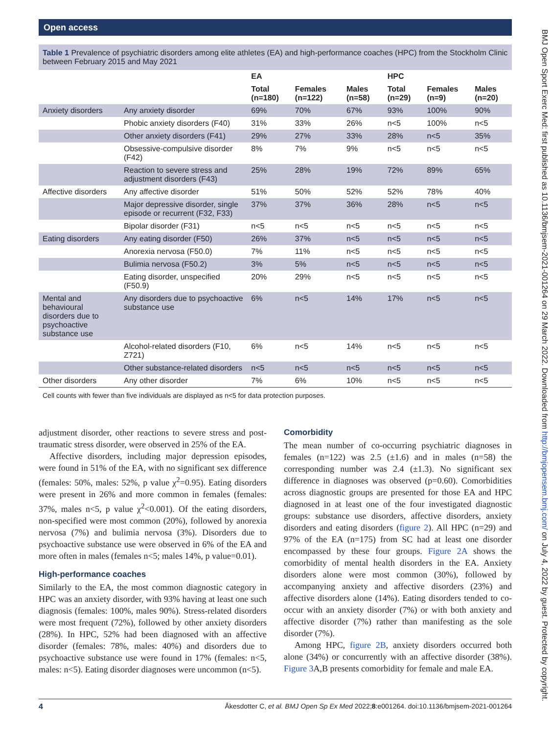Open access
BMJ Open Sport Exerc Med: first published as 10.1136/bmjsem-2021-001264 on 29 March 2022. Downloaded from http://bmjopensem.bmj.com/ on July 4, 2022 by guest. Protected by copyright.
Table 1 Prevalence of psychiatric disorders among elite athletes (EA) and high-performance coaches (HPC) from the Stockholm Clinic between February 2015 and May 2021
| | | EA | | | HPC | | |
| --- | --- | --- | --- | --- | --- | --- | --- |
| | | Total (n=180) | Females (n=122) | Males (n=58) | Total (n=29) | Females (n=9) | Males (n=20) |
| Anxiety disorders | Any anxiety disorder | 69% | 70% | 67% | 93% | 100% | 90% |
| | Phobic anxiety disorders (F40) | 31% | 33% | 26% | n<5 | 100% | n<5 |
| | Other anxiety disorders (F41) | 29% | 27% | 33% | 28% | n<5 | 35% |
| | Obsessive-compulsive disorder (F42) | 8% | 7% | 9% | n<5 | n<5 | n<5 |
| | Reaction to severe stress and adjustment disorders (F43) | 25% | 28% | 19% | 72% | 89% | 65% |
| Affective disorders | Any affective disorder | 51% | 50% | 52% | 52% | 78% | 40% |
| | Major depressive disorder, single episode or recurrent (F32, F33) | 37% | 37% | 36% | 28% | n<5 | n<5 |
| | Bipolar disorder (F31) | n<5 | n<5 | n<5 | n<5 | n<5 | n<5 |
| Eating disorders | Any eating disorder (F50) | 26% | 37% | n<5 | n<5 | n<5 | n<5 |
| | Anorexia nervosa (F50.0) | 7% | 11% | n<5 | n<5 | n<5 | n<5 |
| | Bulimia nervosa (F50.2) | 3% | 5% | n<5 | n<5 | n<5 | n<5 |
| | Eating disorder, unspecified (F50.9) | 20% | 29% | n<5 | n<5 | n<5 | n<5 |
| Mental and behavioural disorders due to psychoactive substance use | Any disorders due to psychoactive substance use | 6% | n<5 | 14% | 17% | n<5 | n<5 |
| | Alcohol-related disorders (F10, Z721) | 6% | n<5 | 14% | n<5 | n<5 | n<5 |
| | Other substance-related disorders | n<5 | n<5 | n<5 | n<5 | n<5 | n<5 |
| Other disorders | Any other disorder | 7% | 6% | 10% | n<5 | n<5 | n<5 |
Cell counts with fewer than five individuals are displayed as n<5 for data protection purposes.
adjustment disorder, other reactions to severe stress and post-traumatic stress disorder, were observed in 25% of the EA.
Affective disorders, including major depression episodes, were found in 51% of the EA, with no significant sex difference (females: 50%, males: 52%, p value χ<sup>2</sup>=0.95). Eating disorders were present in 26% and more common in females (females: 37%, males n<5, p value χ<sup>2</sup><0.001). Of the eating disorders, non-specified were most common (20%), followed by anorexia nervosa (7%) and bulimia nervosa (3%). Disorders due to psychoactive substance use were observed in 6% of the EA and more often in males (females n<5; males 14%, p value=0.01).
High-performance coaches
Similarly to the EA, the most common diagnostic category in HPC was an anxiety disorder, with 93% having at least one such diagnosis (females: 100%, males 90%). Stress-related disorders were most frequent (72%), followed by other anxiety disorders (28%). In HPC, 52% had been diagnosed with an affective disorder (females: 78%, males: 40%) and disorders due to psychoactive substance use were found in 17% (females: n<5, males: n<5). Eating disorder diagnoses were uncommon (n<5).
Comorbidity
The mean number of co-occurring psychiatric diagnoses in females (n=122) was 2.5 (±1.6) and in males (n=58) the corresponding number was 2.4 (±1.3). No significant sex difference in diagnoses was observed (p=0.60). Comorbidities across diagnostic groups are presented for those EA and HPC diagnosed in at least one of the four investigated diagnostic groups: substance use disorders, affective disorders, anxiety disorders and eating disorders (figure 2). All HPC (n=29) and 97% of the EA (n=175) from SC had at least one disorder encompassed by these four groups. Figure 2A shows the comorbidity of mental health disorders in the EA. Anxiety disorders alone were most common (30%), followed by accompanying anxiety and affective disorders (23%) and affective disorders alone (14%). Eating disorders tended to co-occur with an anxiety disorder (7%) or with both anxiety and affective disorder (7%) rather than manifesting as the sole disorder (7%).
Among HPC, figure 2B, anxiety disorders occurred both alone (34%) or concurrently with an affective disorder (38%). Figure 3 A,B presents comorbidity for female and male EA.
4 Åkesdotter C, et al. BMJ Open Sp Ex Med 2022;8:e001264. doi:10.1136/bmjsem-2021-001264